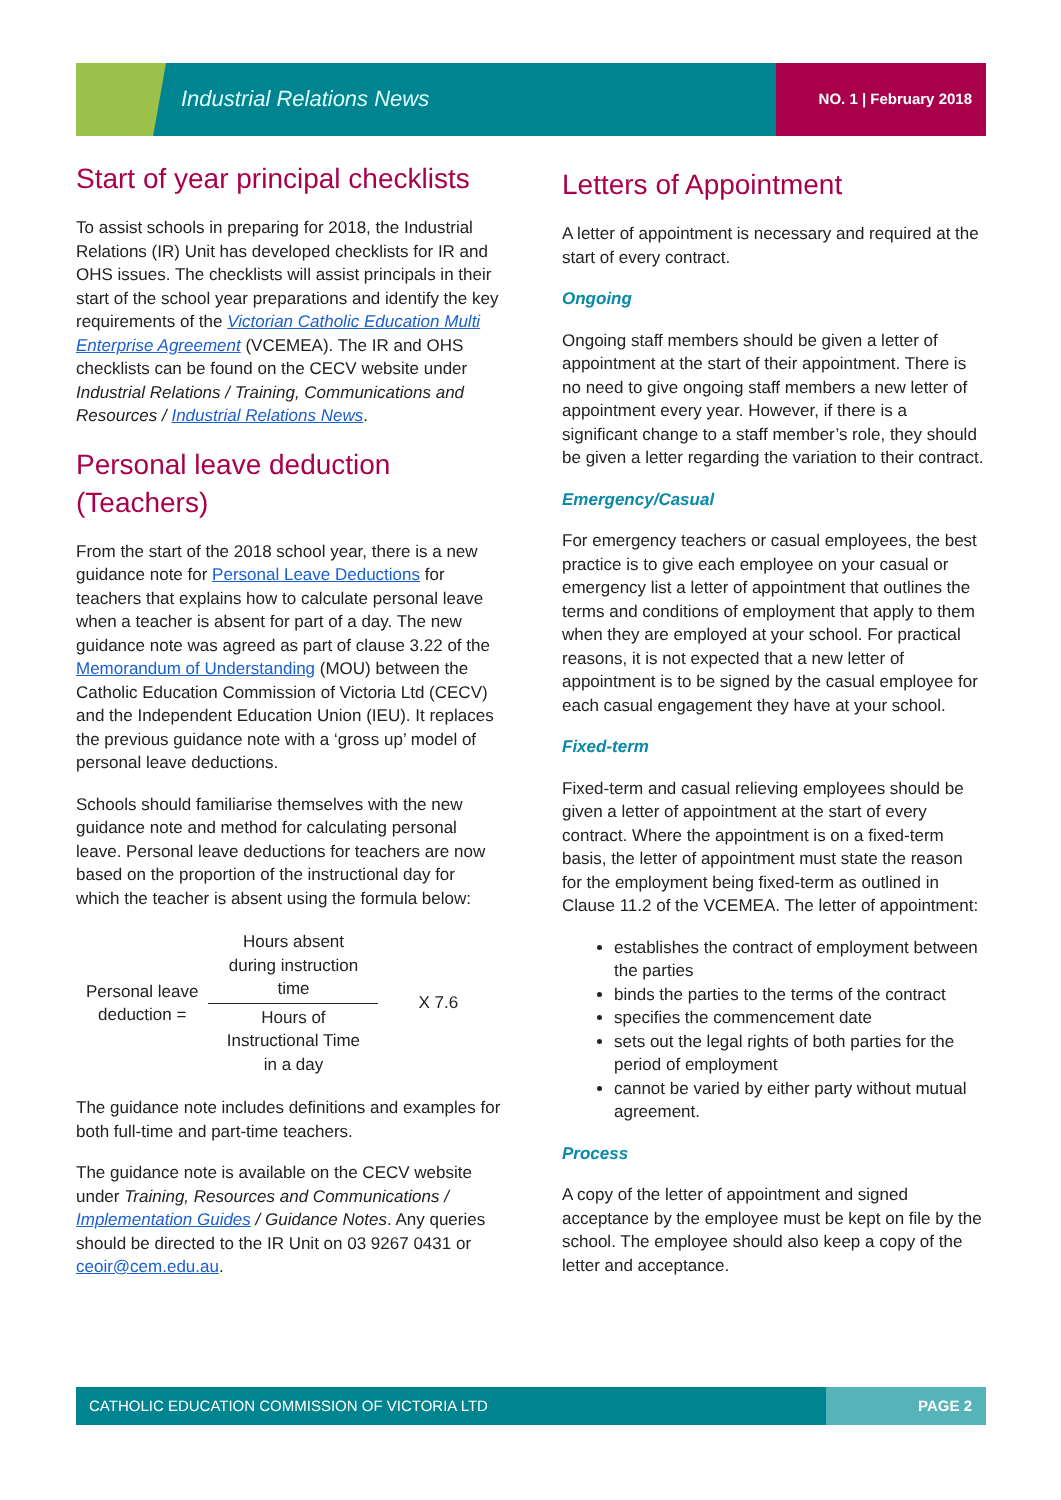Industrial Relations News NO. 1 | February 2018
Start of year principal checklists
To assist schools in preparing for 2018, the Industrial Relations (IR) Unit has developed checklists for IR and OHS issues. The checklists will assist principals in their start of the school year preparations and identify the key requirements of the Victorian Catholic Education Multi Enterprise Agreement (VCEMEA). The IR and OHS checklists can be found on the CECV website under Industrial Relations / Training, Communications and Resources / Industrial Relations News.
Personal leave deduction (Teachers)
From the start of the 2018 school year, there is a new guidance note for Personal Leave Deductions for teachers that explains how to calculate personal leave when a teacher is absent for part of a day. The new guidance note was agreed as part of clause 3.22 of the Memorandum of Understanding (MOU) between the Catholic Education Commission of Victoria Ltd (CECV) and the Independent Education Union (IEU). It replaces the previous guidance note with a ‘gross up’ model of personal leave deductions.
Schools should familiarise themselves with the new guidance note and method for calculating personal leave. Personal leave deductions for teachers are now based on the proportion of the instructional day for which the teacher is absent using the formula below:
| Personal leave deduction = | Hours absent during instruction time | X 7.6 |
| | Hours of Instructional Time in a day | |
The guidance note includes definitions and examples for both full-time and part-time teachers.
The guidance note is available on the CECV website under Training, Resources and Communications / Implementation Guides / Guidance Notes. Any queries should be directed to the IR Unit on 03 9267 0431 or ceoir@cem.edu.au.
Letters of Appointment
A letter of appointment is necessary and required at the start of every contract.
Ongoing
Ongoing staff members should be given a letter of appointment at the start of their appointment. There is no need to give ongoing staff members a new letter of appointment every year. However, if there is a significant change to a staff member’s role, they should be given a letter regarding the variation to their contract.
Emergency/Casual
For emergency teachers or casual employees, the best practice is to give each employee on your casual or emergency list a letter of appointment that outlines the terms and conditions of employment that apply to them when they are employed at your school. For practical reasons, it is not expected that a new letter of appointment is to be signed by the casual employee for each casual engagement they have at your school.
Fixed-term
Fixed-term and casual relieving employees should be given a letter of appointment at the start of every contract. Where the appointment is on a fixed-term basis, the letter of appointment must state the reason for the employment being fixed-term as outlined in Clause 11.2 of the VCEMEA. The letter of appointment:
establishes the contract of employment between the parties
binds the parties to the terms of the contract
specifies the commencement date
sets out the legal rights of both parties for the period of employment
cannot be varied by either party without mutual agreement.
Process
A copy of the letter of appointment and signed acceptance by the employee must be kept on file by the school. The employee should also keep a copy of the letter and acceptance.
CATHOLIC EDUCATION COMMISSION OF VICTORIA LTD
PAGE 2